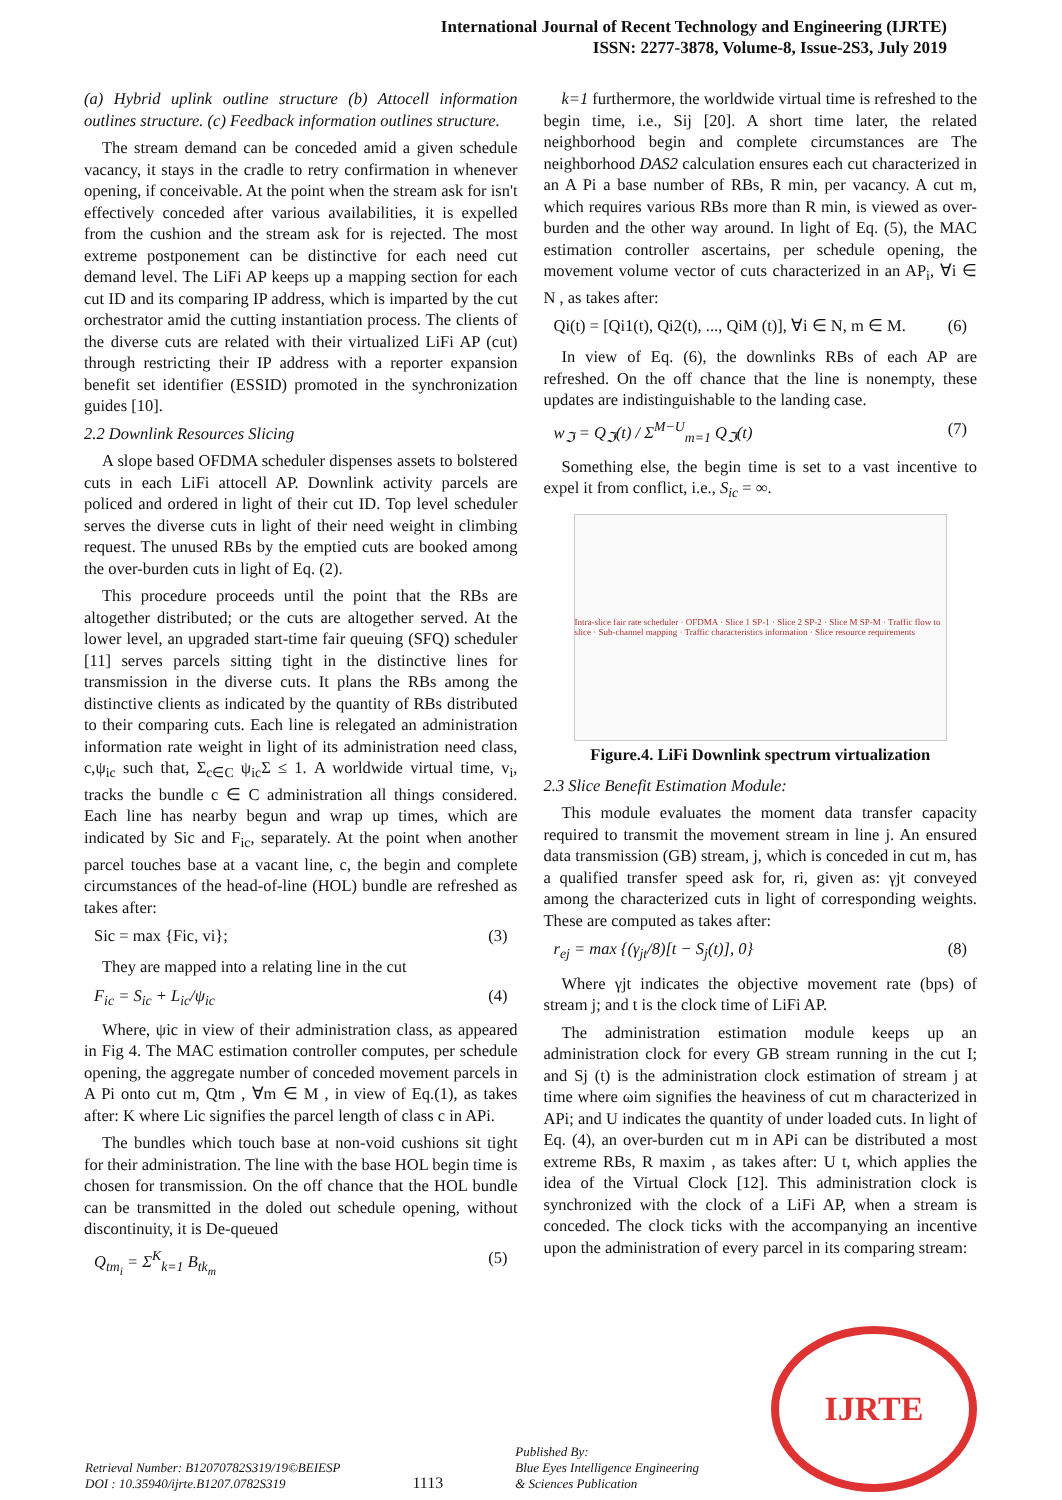International Journal of Recent Technology and Engineering (IJRTE)
ISSN: 2277-3878, Volume-8, Issue-2S3, July 2019
(a) Hybrid uplink outline structure (b) Attocell information outlines structure. (c) Feedback information outlines structure.
The stream demand can be conceded amid a given schedule vacancy, it stays in the cradle to retry confirmation in whenever opening, if conceivable. At the point when the stream ask for isn't effectively conceded after various availabilities, it is expelled from the cushion and the stream ask for is rejected. The most extreme postponement can be distinctive for each need cut demand level. The LiFi AP keeps up a mapping section for each cut ID and its comparing IP address, which is imparted by the cut orchestrator amid the cutting instantiation process. The clients of the diverse cuts are related with their virtualized LiFi AP (cut) through restricting their IP address with a reporter expansion benefit set identifier (ESSID) promoted in the synchronization guides [10].
2.2 Downlink Resources Slicing
A slope based OFDMA scheduler dispenses assets to bolstered cuts in each LiFi attocell AP. Downlink activity parcels are policed and ordered in light of their cut ID. Top level scheduler serves the diverse cuts in light of their need weight in climbing request. The unused RBs by the emptied cuts are booked among the over-burden cuts in light of Eq. (2).
This procedure proceeds until the point that the RBs are altogether distributed; or the cuts are altogether served. At the lower level, an upgraded start-time fair queuing (SFQ) scheduler [11] serves parcels sitting tight in the distinctive lines for transmission in the diverse cuts. It plans the RBs among the distinctive clients as indicated by the quantity of RBs distributed to their comparing cuts. Each line is relegated an administration information rate weight in light of its administration need class, c,ψ<sub>ic</sub> such that, Σ<sub>c∈C</sub> ψ<sub>ic</sub>Σ ≤ 1. A worldwide virtual time, v<sub>i</sub>, tracks the bundle c ∈ C administration all things considered. Each line has nearby begun and wrap up times, which are indicated by Sic and F<sub>ic</sub>, separately. At the point when another parcel touches base at a vacant line, c, the begin and complete circumstances of the head-of-line (HOL) bundle are refreshed as takes after:
Sic = max {Fic, vi}; (3)
They are mapped into a relating line in the cut
F<sub>ic</sub> = S<sub>ic</sub> + L<sub>ic</sub>/ψ<sub>ic</sub> (4)
Where, ψic in view of their administration class, as appeared in Fig 4. The MAC estimation controller computes, per schedule opening, the aggregate number of conceded movement parcels in A Pi onto cut m, Qtm , ∀m ∈ M , in view of Eq.(1), as takes after: K where Lic signifies the parcel length of class c in APi.
The bundles which touch base at non-void cushions sit tight for their administration. The line with the base HOL begin time is chosen for transmission. On the off chance that the HOL bundle can be transmitted in the doled out schedule opening, without discontinuity, it is De-queued
Q<sub>tm<sub>i</sub></sub> = Σ<sup>K</sup><sub>k=1</sub> B<sub>tk<sub>m</sub></sub> (5)
k=1 furthermore, the worldwide virtual time is refreshed to the begin time, i.e., Sij [20]. A short time later, the related neighborhood begin and complete circumstances are The neighborhood DAS2 calculation ensures each cut characterized in an A Pi a base number of RBs, R min, per vacancy. A cut m, which requires various RBs more than R min, is viewed as over-burden and the other way around. In light of Eq. (5), the MAC estimation controller ascertains, per schedule opening, the movement volume vector of cuts characterized in an AP<sub>i</sub>, ∀i ∈ N , as takes after:
Qi(t) = [Qi1(t), Qi2(t), ..., QiM (t)], ∀i ∈ N, m ∈ M. (6)
In view of Eq. (6), the downlinks RBs of each AP are refreshed. On the off chance that the line is nonempty, these updates are indistinguishable to the landing case.
w<sub>ℑ</sub> = Q<sub>ℑ</sub>(t) / Σ<sup>M−U</sup><sub>m=1</sub> Q<sub>ℑ</sub>(t) (7)
Something else, the begin time is set to a vast incentive to expel it from conflict, i.e., S<sub>ic</sub> = ∞.
Intra-slice fair rate scheduler · OFDMA · Slice 1 SP-1 · Slice 2 SP-2 · Slice M SP-M · Traffic flow to slice · Sub-channel mapping · Traffic characteristics information · Slice resource requirements
Figure.4. LiFi Downlink spectrum virtualization
2.3 Slice Benefit Estimation Module:
This module evaluates the moment data transfer capacity required to transmit the movement stream in line j. An ensured data transmission (GB) stream, j, which is conceded in cut m, has a qualified transfer speed ask for, ri, given as: γjt conveyed among the characterized cuts in light of corresponding weights. These are computed as takes after:
r<sub>ej</sub> = max {(γ<sub>jt</sub>/8)[t − S<sub>j</sub>(t)], 0} (8)
Where γjt indicates the objective movement rate (bps) of stream j; and t is the clock time of LiFi AP.
The administration estimation module keeps up an administration clock for every GB stream running in the cut I; and Sj (t) is the administration clock estimation of stream j at time where ωim signifies the heaviness of cut m characterized in APi; and U indicates the quantity of under loaded cuts. In light of Eq. (4), an over-burden cut m in APi can be distributed a most extreme RBs, R maxim , as takes after: U t, which applies the idea of the Virtual Clock [12]. This administration clock is synchronized with the clock of a LiFi AP, when a stream is conceded. The clock ticks with the accompanying an incentive upon the administration of every parcel in its comparing stream:
Retrieval Number: B12070782S319/19©BEIESP
DOI : 10.35940/ijrte.B1207.0782S319
1113
Published By:
Blue Eyes Intelligence Engineering
& Sciences Publication
IJRTE